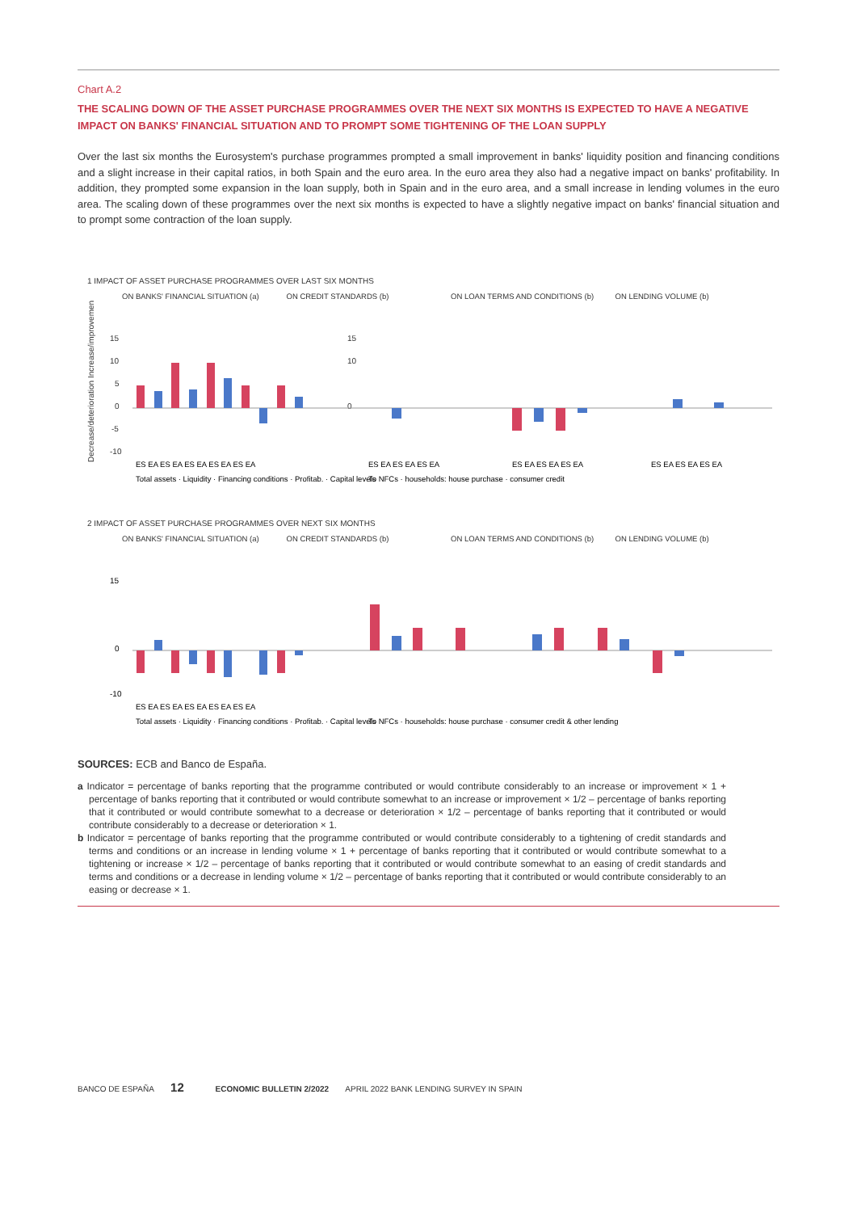Chart A.2
THE SCALING DOWN OF THE ASSET PURCHASE PROGRAMMES OVER THE NEXT SIX MONTHS IS EXPECTED TO HAVE A NEGATIVE IMPACT ON BANKS' FINANCIAL SITUATION AND TO PROMPT SOME TIGHTENING OF THE LOAN SUPPLY
Over the last six months the Eurosystem's purchase programmes prompted a small improvement in banks' liquidity position and financing conditions and a slight increase in their capital ratios, in both Spain and the euro area. In the euro area they also had a negative impact on banks' profitability. In addition, they prompted some expansion in the loan supply, both in Spain and in the euro area, and a small increase in lending volumes in the euro area. The scaling down of these programmes over the next six months is expected to have a slightly negative impact on banks' financial situation and to prompt some contraction of the loan supply.
1 IMPACT OF ASSET PURCHASE PROGRAMMES OVER LAST SIX MONTHS
ON BANKS' FINANCIAL SITUATION (a)
ON CREDIT STANDARDS (b) ON LOAN TERMS AND CONDITIONS (b)
ON LENDING VOLUME (b)
15
10
5
0
-5
-10
Decrease/deterioration Increase/improvement
15
10
0
ES EA ES EA ES EA ES EA ES EA
ES EA ES EA ES EA
ES EA ES EA ES EA
ES EA ES EA ES EA
Total assets · Liquidity · Financing conditions · Profitab. · Capital levels
To NFCs · households: house purchase · consumer credit
2 IMPACT OF ASSET PURCHASE PROGRAMMES OVER NEXT SIX MONTHS
ON BANKS' FINANCIAL SITUATION (a)
ON CREDIT STANDARDS (b) ON LOAN TERMS AND CONDITIONS (b)
ON LENDING VOLUME (b)
15
0
-10
ES EA ES EA ES EA ES EA ES EA
Total assets · Liquidity · Financing conditions · Profitab. · Capital levels
To NFCs · households: house purchase · consumer credit & other lending
SOURCES: ECB and Banco de España.
a Indicator = percentage of banks reporting that the programme contributed or would contribute considerably to an increase or improvement × 1 + percentage of banks reporting that it contributed or would contribute somewhat to an increase or improvement × 1/2 – percentage of banks reporting that it contributed or would contribute somewhat to a decrease or deterioration × 1/2 – percentage of banks reporting that it contributed or would contribute considerably to a decrease or deterioration × 1.
b Indicator = percentage of banks reporting that the programme contributed or would contribute considerably to a tightening of credit standards and terms and conditions or an increase in lending volume × 1 + percentage of banks reporting that it contributed or would contribute somewhat to a tightening or increase × 1/2 – percentage of banks reporting that it contributed or would contribute somewhat to an easing of credit standards and terms and conditions or a decrease in lending volume × 1/2 – percentage of banks reporting that it contributed or would contribute considerably to an easing or decrease × 1.
BANCO DE ESPAÑA 12 ECONOMIC BULLETIN 2/2022 APRIL 2022 BANK LENDING SURVEY IN SPAIN